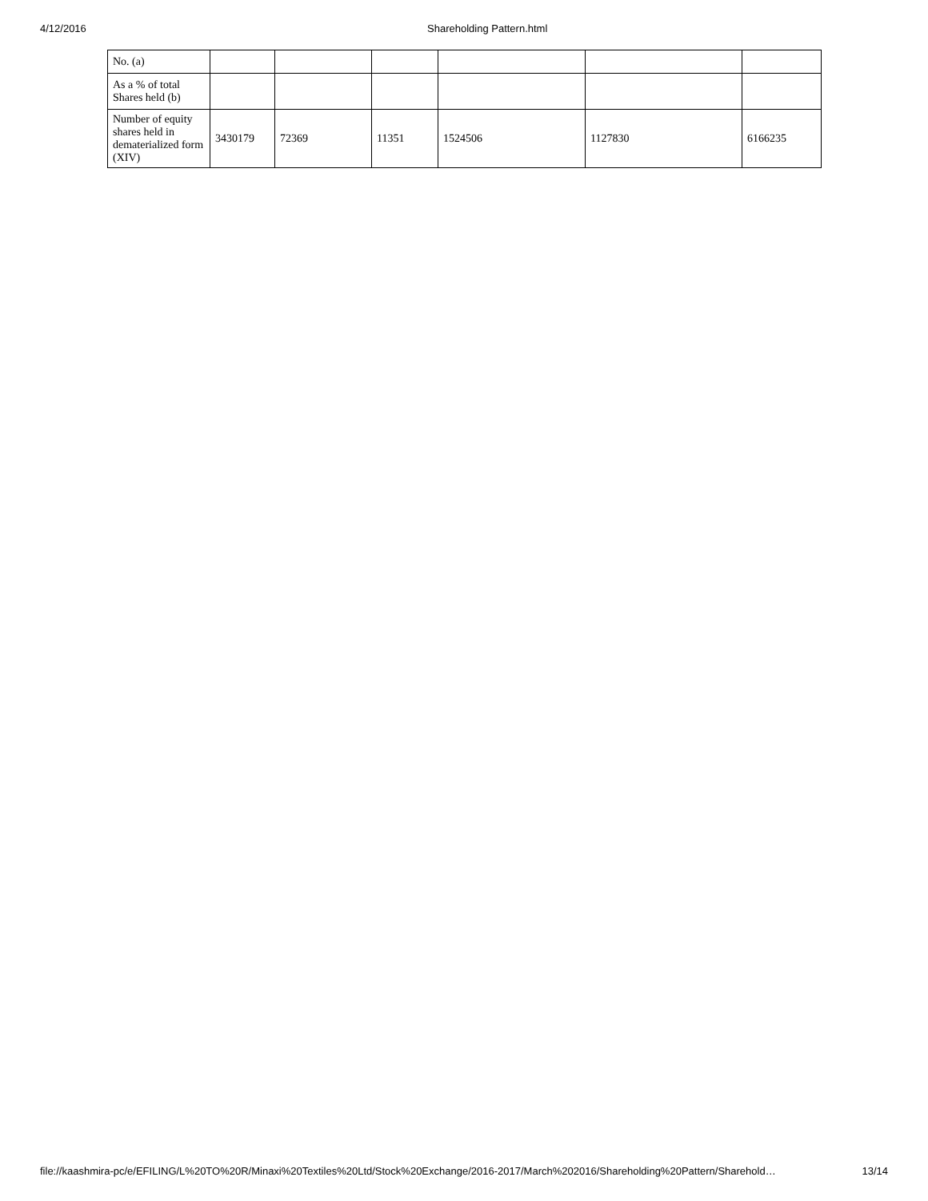4/12/2016 Shareholding Pattern.html
| No. (a) | | | | | | |
| As a % of total Shares held (b) | | | | | | |
| Number of equity shares held in dematerialized form (XIV) | 3430179 | 72369 | 11351 | 1524506 | 1127830 | 6166235 |
file://kaashmira-pc/e/EFILING/L%20TO%20R/Minaxi%20Textiles%20Ltd/Stock%20Exchange/2016-2017/March%202016/Shareholding%20Pattern/Sharehold… 13/14